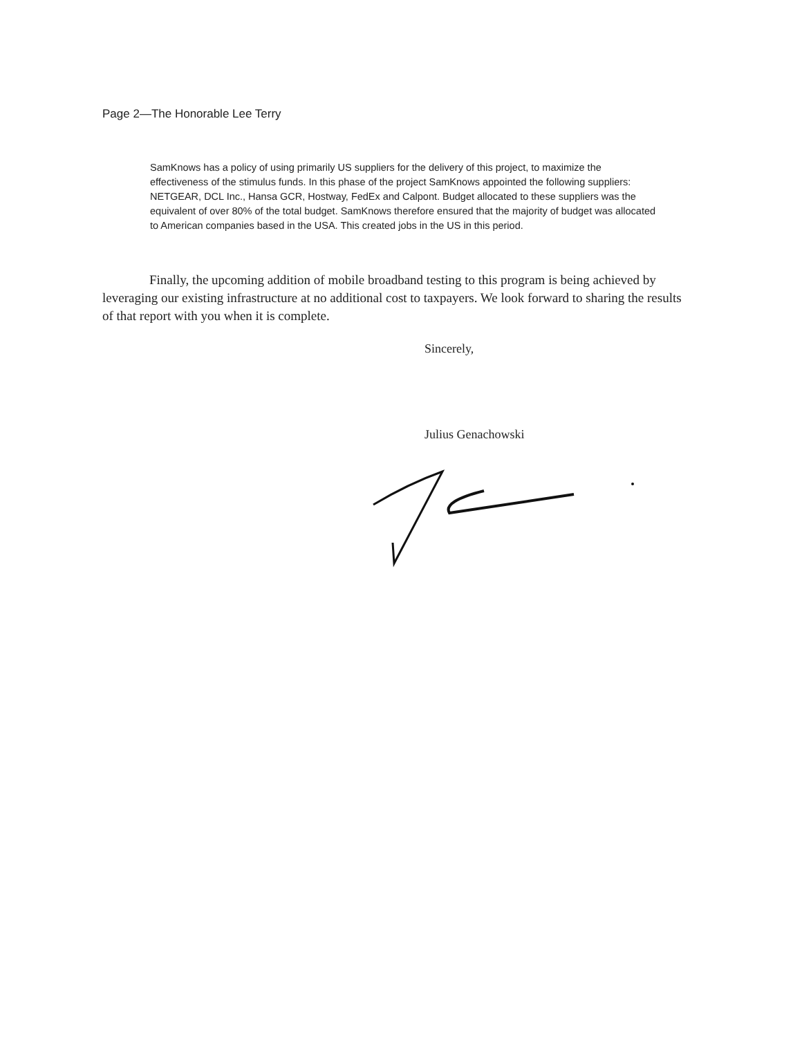Page 2—The Honorable Lee Terry
SamKnows has a policy of using primarily US suppliers for the delivery of this project, to maximize the effectiveness of the stimulus funds. In this phase of the project SamKnows appointed the following suppliers: NETGEAR, DCL Inc., Hansa GCR, Hostway, FedEx and Calpont. Budget allocated to these suppliers was the equivalent of over 80% of the total budget. SamKnows therefore ensured that the majority of budget was allocated to American companies based in the USA. This created jobs in the US in this period.
Finally, the upcoming addition of mobile broadband testing to this program is being achieved by leveraging our existing infrastructure at no additional cost to taxpayers. We look forward to sharing the results of that report with you when it is complete.
Sincerely,
Julius Genachowski